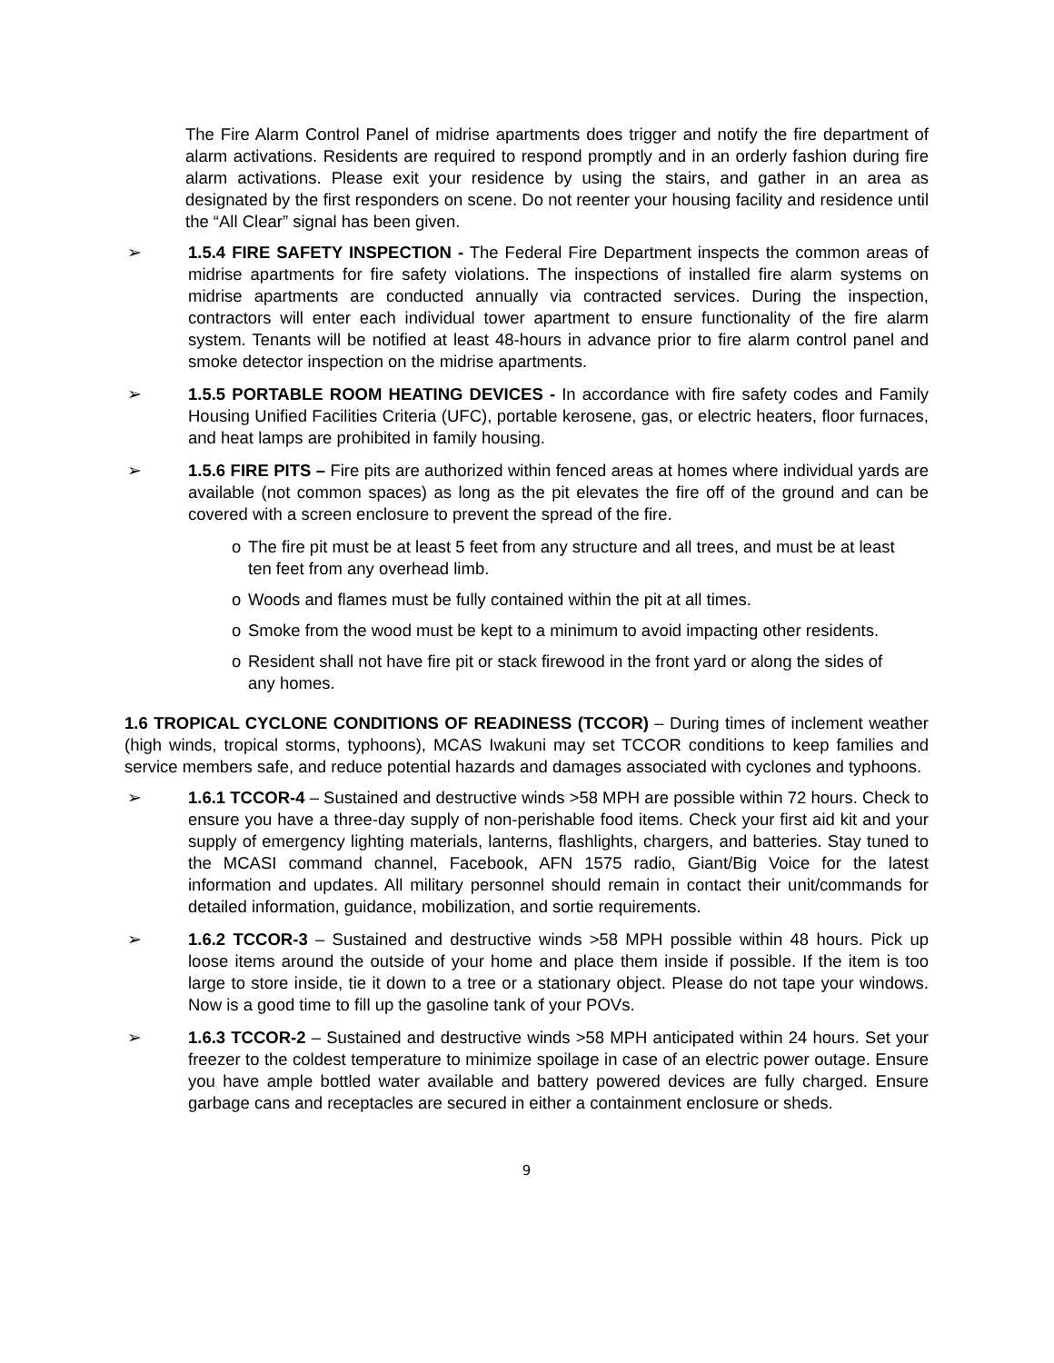The Fire Alarm Control Panel of midrise apartments does trigger and notify the fire department of alarm activations. Residents are required to respond promptly and in an orderly fashion during fire alarm activations. Please exit your residence by using the stairs, and gather in an area as designated by the first responders on scene. Do not reenter your housing facility and residence until the “All Clear” signal has been given.
➢ 1.5.4 FIRE SAFETY INSPECTION - The Federal Fire Department inspects the common areas of midrise apartments for fire safety violations. The inspections of installed fire alarm systems on midrise apartments are conducted annually via contracted services. During the inspection, contractors will enter each individual tower apartment to ensure functionality of the fire alarm system. Tenants will be notified at least 48-hours in advance prior to fire alarm control panel and smoke detector inspection on the midrise apartments.
➢ 1.5.5 PORTABLE ROOM HEATING DEVICES - In accordance with fire safety codes and Family Housing Unified Facilities Criteria (UFC), portable kerosene, gas, or electric heaters, floor furnaces, and heat lamps are prohibited in family housing.
➢ 1.5.6 FIRE PITS – Fire pits are authorized within fenced areas at homes where individual yards are available (not common spaces) as long as the pit elevates the fire off of the ground and can be covered with a screen enclosure to prevent the spread of the fire.
o The fire pit must be at least 5 feet from any structure and all trees, and must be at least ten feet from any overhead limb.
o Woods and flames must be fully contained within the pit at all times.
o Smoke from the wood must be kept to a minimum to avoid impacting other residents.
o Resident shall not have fire pit or stack firewood in the front yard or along the sides of any homes.
1.6 TROPICAL CYCLONE CONDITIONS OF READINESS (TCCOR) – During times of inclement weather (high winds, tropical storms, typhoons), MCAS Iwakuni may set TCCOR conditions to keep families and service members safe, and reduce potential hazards and damages associated with cyclones and typhoons.
➢ 1.6.1 TCCOR-4 – Sustained and destructive winds >58 MPH are possible within 72 hours. Check to ensure you have a three-day supply of non-perishable food items. Check your first aid kit and your supply of emergency lighting materials, lanterns, flashlights, chargers, and batteries. Stay tuned to the MCASI command channel, Facebook, AFN 1575 radio, Giant/Big Voice for the latest information and updates. All military personnel should remain in contact their unit/commands for detailed information, guidance, mobilization, and sortie requirements.
➢ 1.6.2 TCCOR-3 – Sustained and destructive winds >58 MPH possible within 48 hours. Pick up loose items around the outside of your home and place them inside if possible. If the item is too large to store inside, tie it down to a tree or a stationary object. Please do not tape your windows. Now is a good time to fill up the gasoline tank of your POVs.
➢ 1.6.3 TCCOR-2 – Sustained and destructive winds >58 MPH anticipated within 24 hours. Set your freezer to the coldest temperature to minimize spoilage in case of an electric power outage. Ensure you have ample bottled water available and battery powered devices are fully charged. Ensure garbage cans and receptacles are secured in either a containment enclosure or sheds.
9